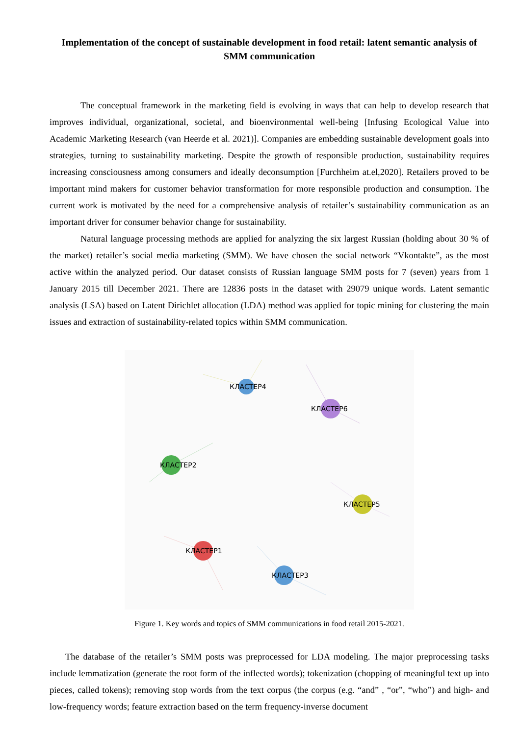Implementation of the concept of sustainable development in food retail: latent semantic analysis of SMM communication
The conceptual framework in the marketing field is evolving in ways that can help to develop research that improves individual, organizational, societal, and bioenvironmental well-being [Infusing Ecological Value into Academic Marketing Research (van Heerde et al. 2021)]. Companies are embedding sustainable development goals into strategies, turning to sustainability marketing. Despite the growth of responsible production, sustainability requires increasing consciousness among consumers and ideally deconsumption [Furchheim at.el,2020]. Retailers proved to be important mind makers for customer behavior transformation for more responsible production and consumption. The current work is motivated by the need for a comprehensive analysis of retailer’s sustainability communication as an important driver for consumer behavior change for sustainability.
Natural language processing methods are applied for analyzing the six largest Russian (holding about 30 % of the market) retailer’s social media marketing (SMM). We have chosen the social network “Vkontakte”, as the most active within the analyzed period. Our dataset consists of Russian language SMM posts for 7 (seven) years from 1 January 2015 till December 2021. There are 12836 posts in the dataset with 29079 unique words. Latent semantic analysis (LSA) based on Latent Dirichlet allocation (LDA) method was applied for topic mining for clustering the main issues and extraction of sustainability-related topics within SMM communication.
КЛАСТЕР4
КЛАСТЕР6
КЛАСТЕР2
КЛАСТЕР5
КЛАСТЕР1
КЛАСТЕР3
Figure 1. Key words and topics of SMM communications in food retail 2015-2021.
The database of the retailer’s SMM posts was preprocessed for LDA modeling. The major preprocessing tasks include lemmatization (generate the root form of the inflected words); tokenization (chopping of meaningful text up into pieces, called tokens); removing stop words from the text corpus (the corpus (e.g. “and” , “or”, “who”) and high- and low-frequency words; feature extraction based on the term frequency-inverse document